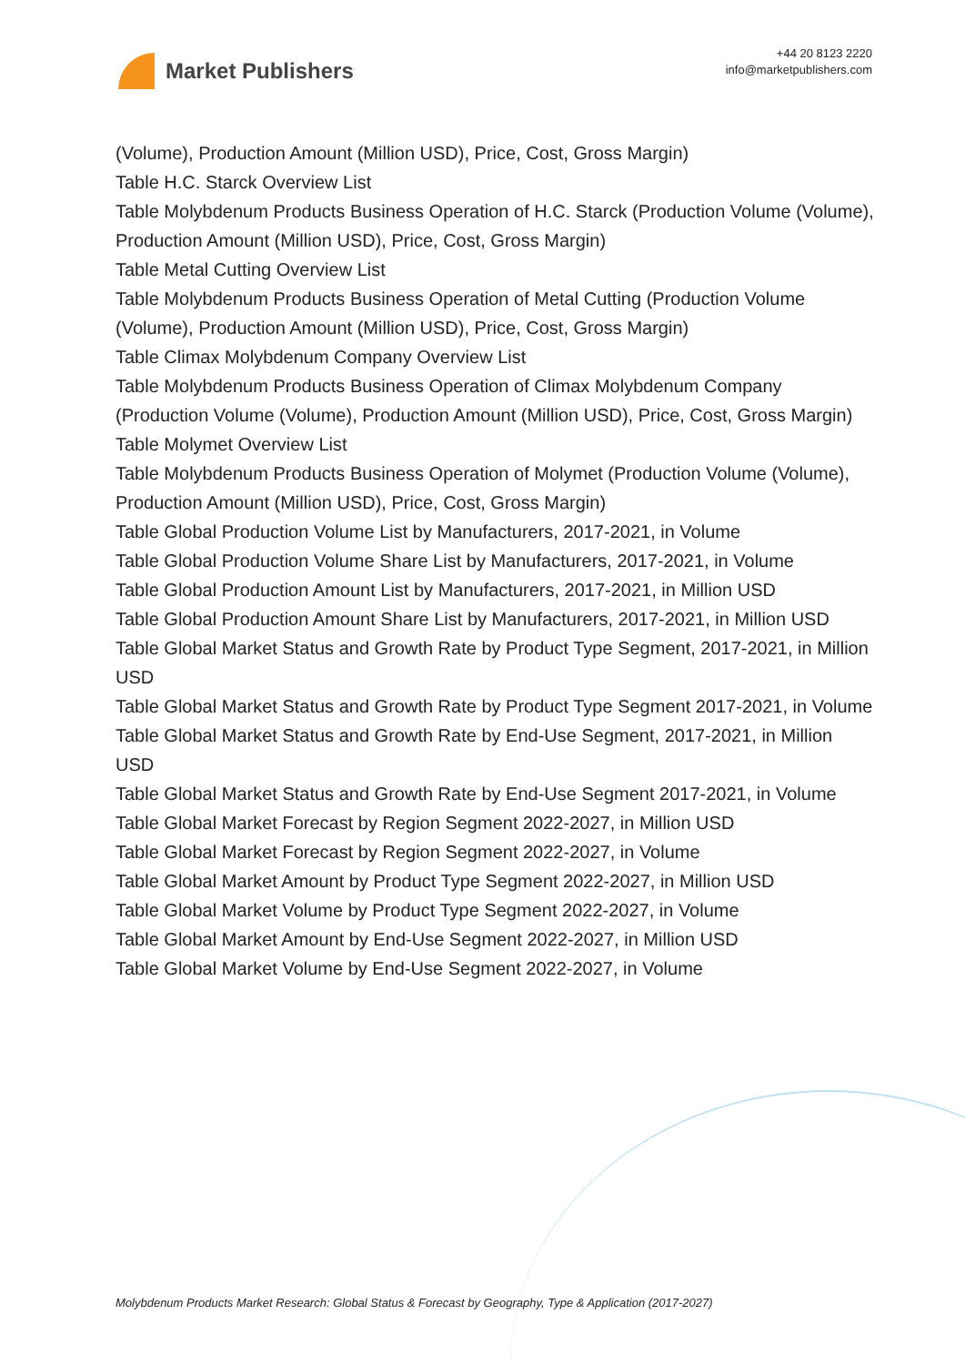Market Publishers
+44 20 8123 2220
info@marketpublishers.com
(Volume), Production Amount (Million USD), Price, Cost, Gross Margin)
Table H.C. Starck Overview List
Table Molybdenum Products Business Operation of H.C. Starck (Production Volume (Volume), Production Amount (Million USD), Price, Cost, Gross Margin)
Table Metal Cutting Overview List
Table Molybdenum Products Business Operation of Metal Cutting (Production Volume (Volume), Production Amount (Million USD), Price, Cost, Gross Margin)
Table Climax Molybdenum Company Overview List
Table Molybdenum Products Business Operation of Climax Molybdenum Company (Production Volume (Volume), Production Amount (Million USD), Price, Cost, Gross Margin)
Table Molymet Overview List
Table Molybdenum Products Business Operation of Molymet (Production Volume (Volume), Production Amount (Million USD), Price, Cost, Gross Margin)
Table Global Production Volume List by Manufacturers, 2017-2021, in Volume
Table Global Production Volume Share List by Manufacturers, 2017-2021, in Volume
Table Global Production Amount List by Manufacturers, 2017-2021, in Million USD
Table Global Production Amount Share List by Manufacturers, 2017-2021, in Million USD
Table Global Market Status and Growth Rate by Product Type Segment, 2017-2021, in Million USD
Table Global Market Status and Growth Rate by Product Type Segment 2017-2021, in Volume
Table Global Market Status and Growth Rate by End-Use Segment, 2017-2021, in Million USD
Table Global Market Status and Growth Rate by End-Use Segment 2017-2021, in Volume
Table Global Market Forecast by Region Segment 2022-2027, in Million USD
Table Global Market Forecast by Region Segment 2022-2027, in Volume
Table Global Market Amount by Product Type Segment 2022-2027, in Million USD
Table Global Market Volume by Product Type Segment 2022-2027, in Volume
Table Global Market Amount by End-Use Segment 2022-2027, in Million USD
Table Global Market Volume by End-Use Segment 2022-2027, in Volume
Molybdenum Products Market Research: Global Status & Forecast by Geography, Type & Application (2017-2027)